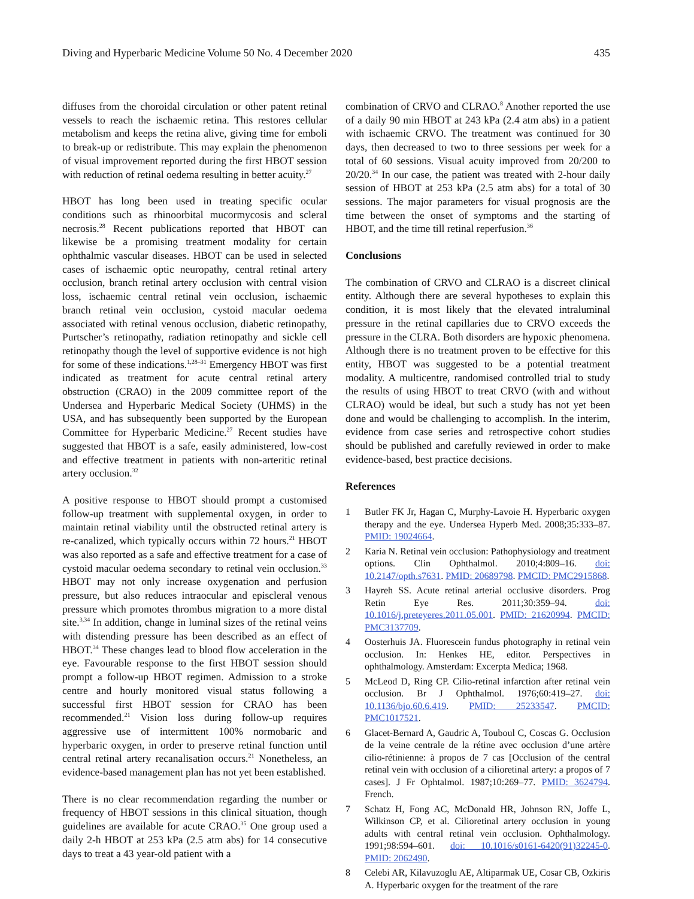Diving and Hyperbaric Medicine Volume 50 No. 4 December 2020 435
diffuses from the choroidal circulation or other patent retinal vessels to reach the ischaemic retina. This restores cellular metabolism and keeps the retina alive, giving time for emboli to break-up or redistribute. This may explain the phenomenon of visual improvement reported during the first HBOT session with reduction of retinal oedema resulting in better acuity.<sup>27</sup>
HBOT has long been used in treating specific ocular conditions such as rhinoorbital mucormycosis and scleral necrosis.<sup>28</sup> Recent publications reported that HBOT can likewise be a promising treatment modality for certain ophthalmic vascular diseases. HBOT can be used in selected cases of ischaemic optic neuropathy, central retinal artery occlusion, branch retinal artery occlusion with central vision loss, ischaemic central retinal vein occlusion, ischaemic branch retinal vein occlusion, cystoid macular oedema associated with retinal venous occlusion, diabetic retinopathy, Purtscher’s retinopathy, radiation retinopathy and sickle cell retinopathy though the level of supportive evidence is not high for some of these indications.<sup>1,28–31</sup> Emergency HBOT was first indicated as treatment for acute central retinal artery obstruction (CRAO) in the 2009 committee report of the Undersea and Hyperbaric Medical Society (UHMS) in the USA, and has subsequently been supported by the European Committee for Hyperbaric Medicine.<sup>27</sup> Recent studies have suggested that HBOT is a safe, easily administered, low-cost and effective treatment in patients with non-arteritic retinal artery occlusion.<sup>32</sup>
A positive response to HBOT should prompt a customised follow-up treatment with supplemental oxygen, in order to maintain retinal viability until the obstructed retinal artery is re-canalized, which typically occurs within 72 hours.<sup>21</sup> HBOT was also reported as a safe and effective treatment for a case of cystoid macular oedema secondary to retinal vein occlusion.<sup>33</sup> HBOT may not only increase oxygenation and perfusion pressure, but also reduces intraocular and episcleral venous pressure which promotes thrombus migration to a more distal site.<sup>3,34</sup> In addition, change in luminal sizes of the retinal veins with distending pressure has been described as an effect of HBOT.<sup>34</sup> These changes lead to blood flow acceleration in the eye. Favourable response to the first HBOT session should prompt a follow-up HBOT regimen. Admission to a stroke centre and hourly monitored visual status following a successful first HBOT session for CRAO has been recommended.<sup>21</sup> Vision loss during follow-up requires aggressive use of intermittent 100% normobaric and hyperbaric oxygen, in order to preserve retinal function until central retinal artery recanalisation occurs.<sup>21</sup> Nonetheless, an evidence-based management plan has not yet been established.
There is no clear recommendation regarding the number or frequency of HBOT sessions in this clinical situation, though guidelines are available for acute CRAO.<sup>35</sup> One group used a daily 2-h HBOT at 253 kPa (2.5 atm abs) for 14 consecutive days to treat a 43 year-old patient with a
combination of CRVO and CLRAO.<sup>8</sup> Another reported the use of a daily 90 min HBOT at 243 kPa (2.4 atm abs) in a patient with ischaemic CRVO. The treatment was continued for 30 days, then decreased to two to three sessions per week for a total of 60 sessions. Visual acuity improved from 20/200 to 20/20.<sup>34</sup> In our case, the patient was treated with 2-hour daily session of HBOT at 253 kPa (2.5 atm abs) for a total of 30 sessions. The major parameters for visual prognosis are the time between the onset of symptoms and the starting of HBOT, and the time till retinal reperfusion.<sup>36</sup>
Conclusions
The combination of CRVO and CLRAO is a discreet clinical entity. Although there are several hypotheses to explain this condition, it is most likely that the elevated intraluminal pressure in the retinal capillaries due to CRVO exceeds the pressure in the CLRA. Both disorders are hypoxic phenomena. Although there is no treatment proven to be effective for this entity, HBOT was suggested to be a potential treatment modality. A multicentre, randomised controlled trial to study the results of using HBOT to treat CRVO (with and without CLRAO) would be ideal, but such a study has not yet been done and would be challenging to accomplish. In the interim, evidence from case series and retrospective cohort studies should be published and carefully reviewed in order to make evidence-based, best practice decisions.
References
1 Butler FK Jr, Hagan C, Murphy-Lavoie H. Hyperbaric oxygen therapy and the eye. Undersea Hyperb Med. 2008;35:333–87. PMID: 19024664.
2 Karia N. Retinal vein occlusion: Pathophysiology and treatment options. Clin Ophthalmol. 2010;4:809–16. doi: 10.2147/opth.s7631. PMID: 20689798. PMCID: PMC2915868.
3 Hayreh SS. Acute retinal arterial occlusive disorders. Prog Retin Eye Res. 2011;30:359–94. doi: 10.1016/j.preteyeres.2011.05.001. PMID: 21620994. PMCID: PMC3137709.
4 Oosterhuis JA. Fluorescein fundus photography in retinal vein occlusion. In: Henkes HE, editor. Perspectives in ophthalmology. Amsterdam: Excerpta Medica; 1968.
5 McLeod D, Ring CP. Cilio-retinal infarction after retinal vein occlusion. Br J Ophthalmol. 1976;60:419–27. doi: 10.1136/bjo.60.6.419. PMID: 25233547. PMCID: PMC1017521.
6 Glacet-Bernard A, Gaudric A, Touboul C, Coscas G. Occlusion de la veine centrale de la rétine avec occlusion d’une artère cilio-rétinienne: à propos de 7 cas [Occlusion of the central retinal vein with occlusion of a cilioretinal artery: a propos of 7 cases]. J Fr Ophtalmol. 1987;10:269–77. PMID: 3624794. French.
7 Schatz H, Fong AC, McDonald HR, Johnson RN, Joffe L, Wilkinson CP, et al. Cilioretinal artery occlusion in young adults with central retinal vein occlusion. Ophthalmology. 1991;98:594–601. doi: 10.1016/s0161-6420(91)32245-0. PMID: 2062490.
8 Celebi AR, Kilavuzoglu AE, Altiparmak UE, Cosar CB, Ozkiris A. Hyperbaric oxygen for the treatment of the rare